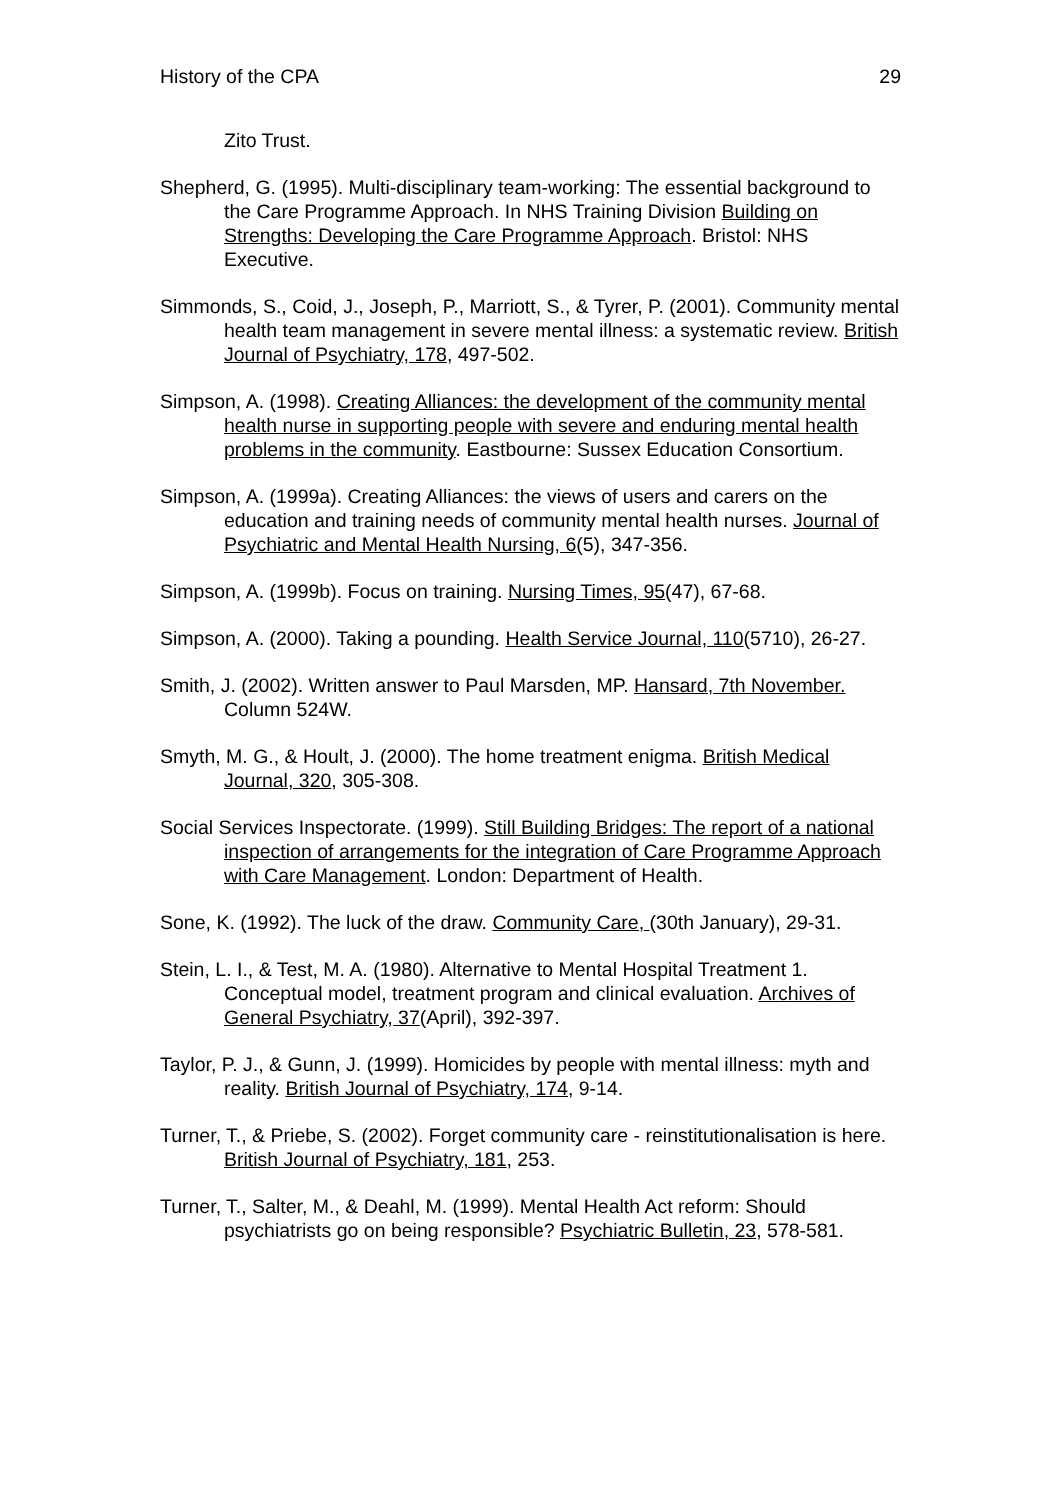History of the CPA 29
Zito Trust.
Shepherd, G. (1995). Multi-disciplinary team-working: The essential background to the Care Programme Approach. In NHS Training Division Building on Strengths: Developing the Care Programme Approach. Bristol: NHS Executive.
Simmonds, S., Coid, J., Joseph, P., Marriott, S., & Tyrer, P. (2001). Community mental health team management in severe mental illness: a systematic review. British Journal of Psychiatry, 178, 497-502.
Simpson, A. (1998). Creating Alliances: the development of the community mental health nurse in supporting people with severe and enduring mental health problems in the community. Eastbourne: Sussex Education Consortium.
Simpson, A. (1999a). Creating Alliances: the views of users and carers on the education and training needs of community mental health nurses. Journal of Psychiatric and Mental Health Nursing, 6(5), 347-356.
Simpson, A. (1999b). Focus on training. Nursing Times, 95(47), 67-68.
Simpson, A. (2000). Taking a pounding. Health Service Journal, 110(5710), 26-27.
Smith, J. (2002). Written answer to Paul Marsden, MP. Hansard, 7th November. Column 524W.
Smyth, M. G., & Hoult, J. (2000). The home treatment enigma. British Medical Journal, 320, 305-308.
Social Services Inspectorate. (1999). Still Building Bridges: The report of a national inspection of arrangements for the integration of Care Programme Approach with Care Management. London: Department of Health.
Sone, K. (1992). The luck of the draw. Community Care, (30th January), 29-31.
Stein, L. I., & Test, M. A. (1980). Alternative to Mental Hospital Treatment 1. Conceptual model, treatment program and clinical evaluation. Archives of General Psychiatry, 37(April), 392-397.
Taylor, P. J., & Gunn, J. (1999). Homicides by people with mental illness: myth and reality. British Journal of Psychiatry, 174, 9-14.
Turner, T., & Priebe, S. (2002). Forget community care - reinstitutionalisation is here. British Journal of Psychiatry, 181, 253.
Turner, T., Salter, M., & Deahl, M. (1999). Mental Health Act reform: Should psychiatrists go on being responsible? Psychiatric Bulletin, 23, 578-581.